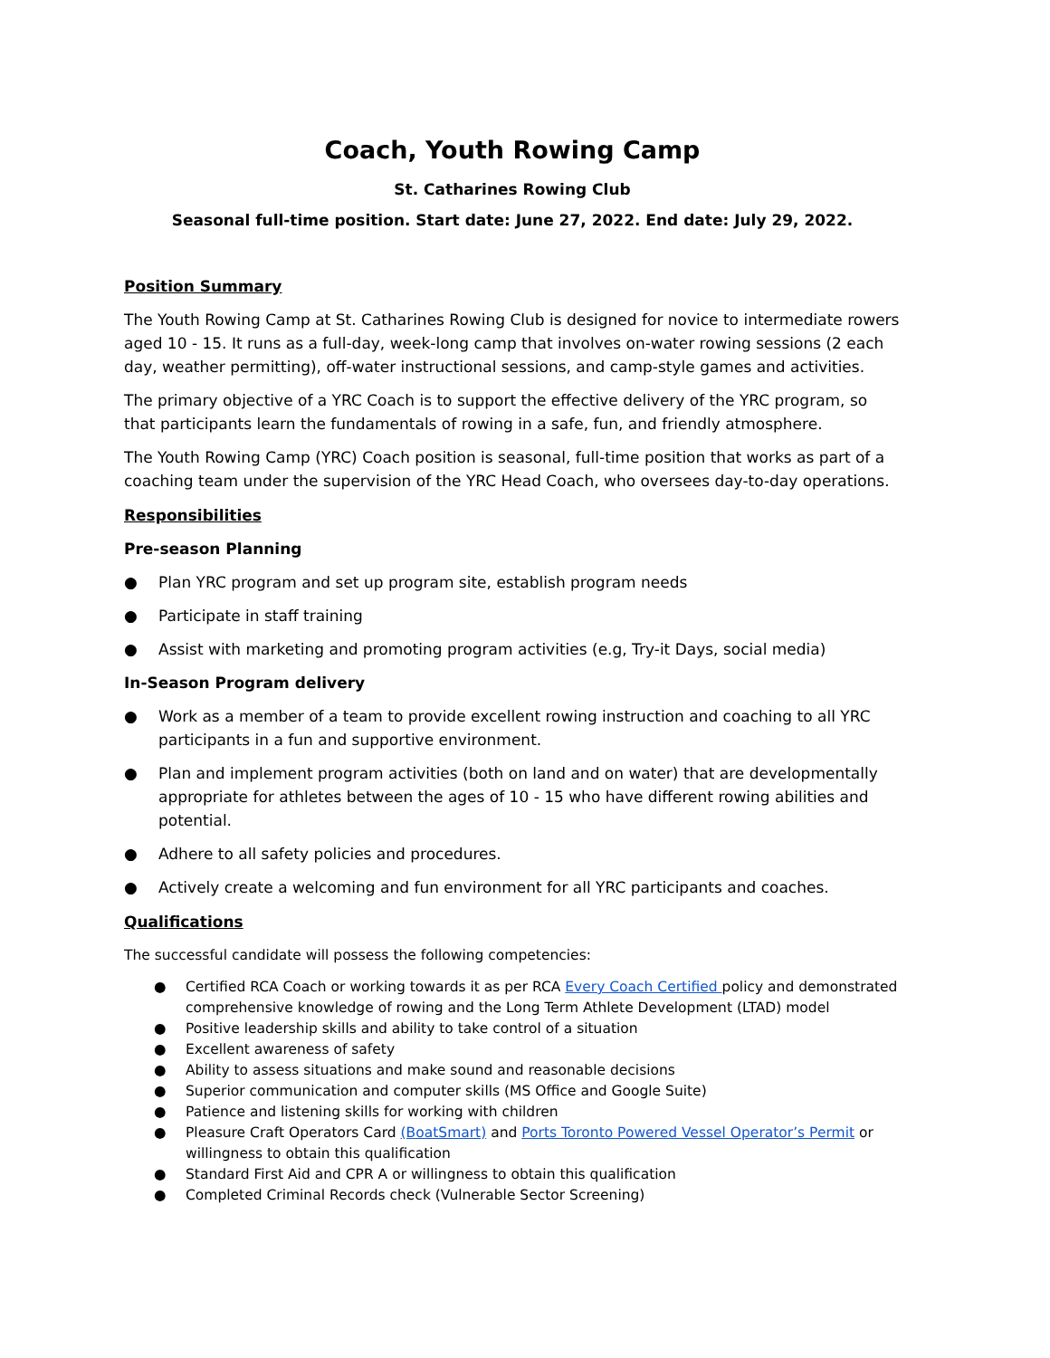Coach, Youth Rowing Camp
St. Catharines Rowing Club
Seasonal full-time position. Start date: June 27, 2022. End date: July 29, 2022.
Position Summary
The Youth Rowing Camp at St. Catharines Rowing Club is designed for novice to intermediate rowers aged 10 - 15. It runs as a full-day, week-long camp that involves on-water rowing sessions (2 each day, weather permitting), off-water instructional sessions, and camp-style games and activities.
The primary objective of a YRC Coach is to support the effective delivery of the YRC program, so that participants learn the fundamentals of rowing in a safe, fun, and friendly atmosphere.
The Youth Rowing Camp (YRC) Coach position is seasonal, full-time position that works as part of a coaching team under the supervision of the YRC Head Coach, who oversees day-to-day operations.
Responsibilities
Pre-season Planning
● Plan YRC program and set up program site, establish program needs
● Participate in staff training
● Assist with marketing and promoting program activities (e.g, Try-it Days, social media)
In-Season Program delivery
● Work as a member of a team to provide excellent rowing instruction and coaching to all YRC participants in a fun and supportive environment.
● Plan and implement program activities (both on land and on water) that are developmentally appropriate for athletes between the ages of 10 - 15 who have different rowing abilities and potential.
● Adhere to all safety policies and procedures.
● Actively create a welcoming and fun environment for all YRC participants and coaches.
Qualifications
The successful candidate will possess the following competencies:
● Certified RCA Coach or working towards it as per RCA Every Coach Certified policy and demonstrated comprehensive knowledge of rowing and the Long Term Athlete Development (LTAD) model
● Positive leadership skills and ability to take control of a situation
● Excellent awareness of safety
● Ability to assess situations and make sound and reasonable decisions
● Superior communication and computer skills (MS Office and Google Suite)
● Patience and listening skills for working with children
● Pleasure Craft Operators Card (BoatSmart) and Ports Toronto Powered Vessel Operator’s Permit or willingness to obtain this qualification
● Standard First Aid and CPR A or willingness to obtain this qualification
● Completed Criminal Records check (Vulnerable Sector Screening)